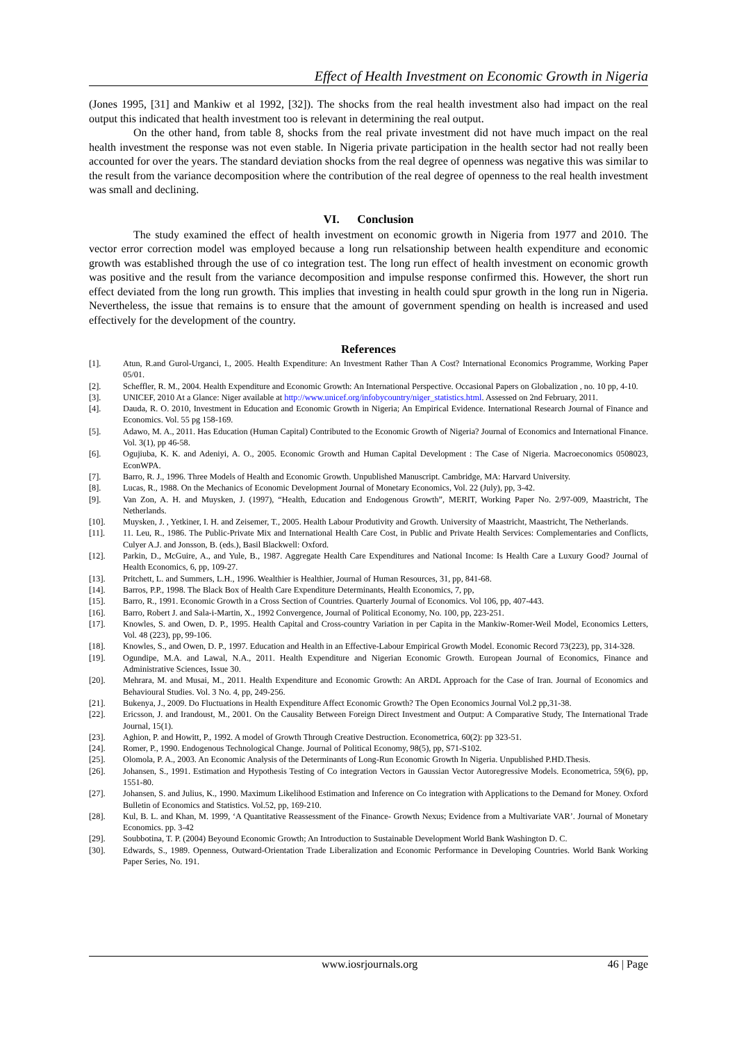Effect of Health Investment on Economic Growth in Nigeria
(Jones 1995, [31] and Mankiw et al 1992, [32]). The shocks from the real health investment also had impact on the real output this indicated that health investment too is relevant in determining the real output.
On the other hand, from table 8, shocks from the real private investment did not have much impact on the real health investment the response was not even stable. In Nigeria private participation in the health sector had not really been accounted for over the years. The standard deviation shocks from the real degree of openness was negative this was similar to the result from the variance decomposition where the contribution of the real degree of openness to the real health investment was small and declining.
VI. Conclusion
The study examined the effect of health investment on economic growth in Nigeria from 1977 and 2010. The vector error correction model was employed because a long run relsationship between health expenditure and economic growth was established through the use of co integration test. The long run effect of health investment on economic growth was positive and the result from the variance decomposition and impulse response confirmed this. However, the short run effect deviated from the long run growth. This implies that investing in health could spur growth in the long run in Nigeria. Nevertheless, the issue that remains is to ensure that the amount of government spending on health is increased and used effectively for the development of the country.
References
[1]. Atun, R.and Gurol-Urganci, I., 2005. Health Expenditure: An Investment Rather Than A Cost? International Economics Programme, Working Paper 05/01.
[2]. Scheffler, R. M., 2004. Health Expenditure and Economic Growth: An International Perspective. Occasional Papers on Globalization , no. 10 pp, 4-10.
[3]. UNICEF, 2010 At a Glance: Niger available at http://www.unicef.org/infobycountry/niger_statistics.html. Assessed on 2nd February, 2011.
[4]. Dauda, R. O. 2010, Investment in Education and Economic Growth in Nigeria; An Empirical Evidence. International Research Journal of Finance and Economics. Vol. 55 pg 158-169.
[5]. Adawo, M. A., 2011. Has Education (Human Capital) Contributed to the Economic Growth of Nigeria? Journal of Economics and International Finance. Vol. 3(1), pp 46-58.
[6]. Ogujiuba, K. K. and Adeniyi, A. O., 2005. Economic Growth and Human Capital Development : The Case of Nigeria. Macroeconomics 0508023, EconWPA.
[7]. Barro, R. J., 1996. Three Models of Health and Economic Growth. Unpublished Manuscript. Cambridge, MA: Harvard University.
[8]. Lucas, R., 1988. On the Mechanics of Economic Development Journal of Monetary Economics, Vol. 22 (July), pp, 3-42.
[9]. Van Zon, A. H. and Muysken, J. (1997), “Health, Education and Endogenous Growth”, MERIT, Working Paper No. 2/97-009, Maastricht, The Netherlands.
[10]. Muysken, J. , Yetkiner, I. H. and Zeisemer, T., 2005. Health Labour Produtivity and Growth. University of Maastricht, Maastricht, The Netherlands.
[11]. 11. Leu, R., 1986. The Public-Private Mix and International Health Care Cost, in Public and Private Health Services: Complementaries and Conflicts, Culyer A.J. and Jonsson, B. (eds.), Basil Blackwell: Oxford.
[12]. Parkin, D., McGuire, A., and Yule, B., 1987. Aggregate Health Care Expenditures and National Income: Is Health Care a Luxury Good? Journal of Health Economics, 6, pp, 109-27.
[13]. Pritchett, L. and Summers, L.H., 1996. Wealthier is Healthier, Journal of Human Resources, 31, pp, 841-68.
[14]. Barros, P.P., 1998. The Black Box of Health Care Expenditure Determinants, Health Economics, 7, pp,
[15]. Barro, R., 1991. Economic Growth in a Cross Section of Countries. Quarterly Journal of Economics. Vol 106, pp, 407-443.
[16]. Barro, Robert J. and Sala-i-Martin, X., 1992 Convergence, Journal of Political Economy, No. 100, pp, 223-251.
[17]. Knowles, S. and Owen, D. P., 1995. Health Capital and Cross-country Variation in per Capita in the Mankiw-Romer-Weil Model, Economics Letters, Vol. 48 (223), pp, 99-106.
[18]. Knowles, S., and Owen, D. P., 1997. Education and Health in an Effective-Labour Empirical Growth Model. Economic Record 73(223), pp, 314-328.
[19]. Ogundipe, M.A. and Lawal, N.A., 2011. Health Expenditure and Nigerian Economic Growth. European Journal of Economics, Finance and Administrative Sciences, Issue 30.
[20]. Mehrara, M. and Musai, M., 2011. Health Expenditure and Economic Growth: An ARDL Approach for the Case of Iran. Journal of Economics and Behavioural Studies. Vol. 3 No. 4, pp, 249-256.
[21]. Bukenya, J., 2009. Do Fluctuations in Health Expenditure Affect Economic Growth? The Open Economics Journal Vol.2 pp,31-38.
[22]. Ericsson, J. and Irandoust, M., 2001. On the Causality Between Foreign Direct Investment and Output: A Comparative Study, The International Trade Journal, 15(1).
[23]. Aghion, P. and Howitt, P., 1992. A model of Growth Through Creative Destruction. Econometrica, 60(2): pp 323-51.
[24]. Romer, P., 1990. Endogenous Technological Change. Journal of Political Economy, 98(5), pp, S71-S102.
[25]. Olomola, P. A., 2003. An Economic Analysis of the Determinants of Long-Run Economic Growth In Nigeria. Unpublished P.HD.Thesis.
[26]. Johansen, S., 1991. Estimation and Hypothesis Testing of Co integration Vectors in Gaussian Vector Autoregressive Models. Econometrica, 59(6), pp, 1551-80.
[27]. Johansen, S. and Julius, K., 1990. Maximum Likelihood Estimation and Inference on Co integration with Applications to the Demand for Money. Oxford Bulletin of Economics and Statistics. Vol.52, pp, 169-210.
[28]. Kul, B. L. and Khan, M. 1999, ‘A Quantitative Reassessment of the Finance- Growth Nexus; Evidence from a Multivariate VAR’. Journal of Monetary Economics. pp. 3-42
[29]. Soubbotina, T. P. (2004) Beyound Economic Growth; An Introduction to Sustainable Development World Bank Washington D. C.
[30]. Edwards, S., 1989. Openness, Outward-Orientation Trade Liberalization and Economic Performance in Developing Countries. World Bank Working Paper Series, No. 191.
www.iosrjournals.org 46 | Page